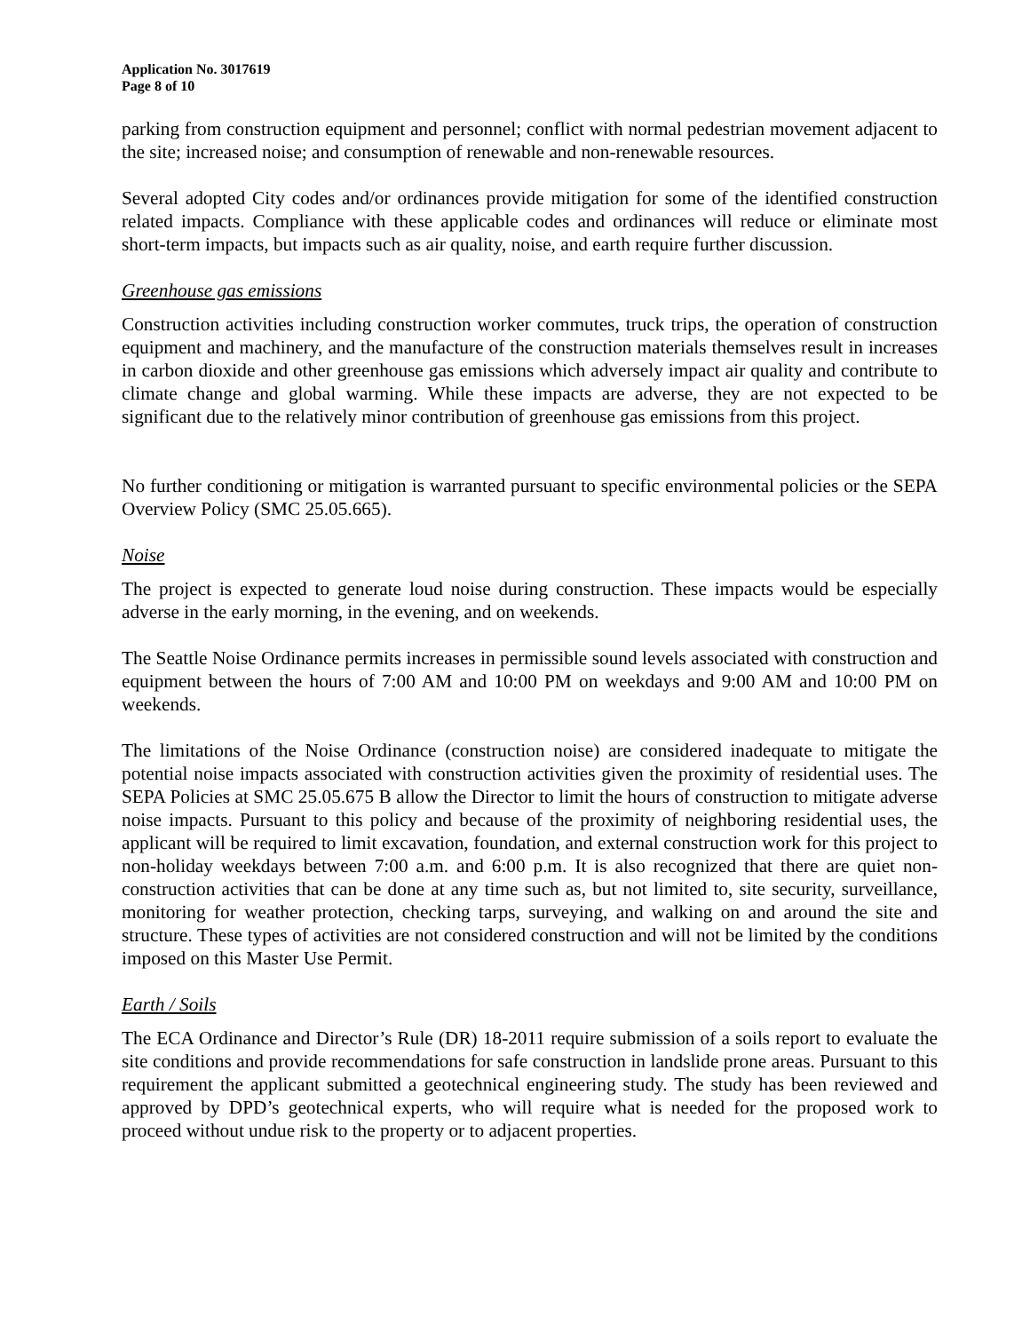Application No. 3017619
Page 8 of 10
parking from construction equipment and personnel; conflict with normal pedestrian movement adjacent to the site; increased noise; and consumption of renewable and non-renewable resources.
Several adopted City codes and/or ordinances provide mitigation for some of the identified construction related impacts. Compliance with these applicable codes and ordinances will reduce or eliminate most short-term impacts, but impacts such as air quality, noise, and earth require further discussion.
Greenhouse gas emissions
Construction activities including construction worker commutes, truck trips, the operation of construction equipment and machinery, and the manufacture of the construction materials themselves result in increases in carbon dioxide and other greenhouse gas emissions which adversely impact air quality and contribute to climate change and global warming. While these impacts are adverse, they are not expected to be significant due to the relatively minor contribution of greenhouse gas emissions from this project.
No further conditioning or mitigation is warranted pursuant to specific environmental policies or the SEPA Overview Policy (SMC 25.05.665).
Noise
The project is expected to generate loud noise during construction. These impacts would be especially adverse in the early morning, in the evening, and on weekends.
The Seattle Noise Ordinance permits increases in permissible sound levels associated with construction and equipment between the hours of 7:00 AM and 10:00 PM on weekdays and 9:00 AM and 10:00 PM on weekends.
The limitations of the Noise Ordinance (construction noise) are considered inadequate to mitigate the potential noise impacts associated with construction activities given the proximity of residential uses. The SEPA Policies at SMC 25.05.675 B allow the Director to limit the hours of construction to mitigate adverse noise impacts. Pursuant to this policy and because of the proximity of neighboring residential uses, the applicant will be required to limit excavation, foundation, and external construction work for this project to non-holiday weekdays between 7:00 a.m. and 6:00 p.m. It is also recognized that there are quiet non-construction activities that can be done at any time such as, but not limited to, site security, surveillance, monitoring for weather protection, checking tarps, surveying, and walking on and around the site and structure. These types of activities are not considered construction and will not be limited by the conditions imposed on this Master Use Permit.
Earth / Soils
The ECA Ordinance and Director’s Rule (DR) 18-2011 require submission of a soils report to evaluate the site conditions and provide recommendations for safe construction in landslide prone areas. Pursuant to this requirement the applicant submitted a geotechnical engineering study. The study has been reviewed and approved by DPD’s geotechnical experts, who will require what is needed for the proposed work to proceed without undue risk to the property or to adjacent properties.